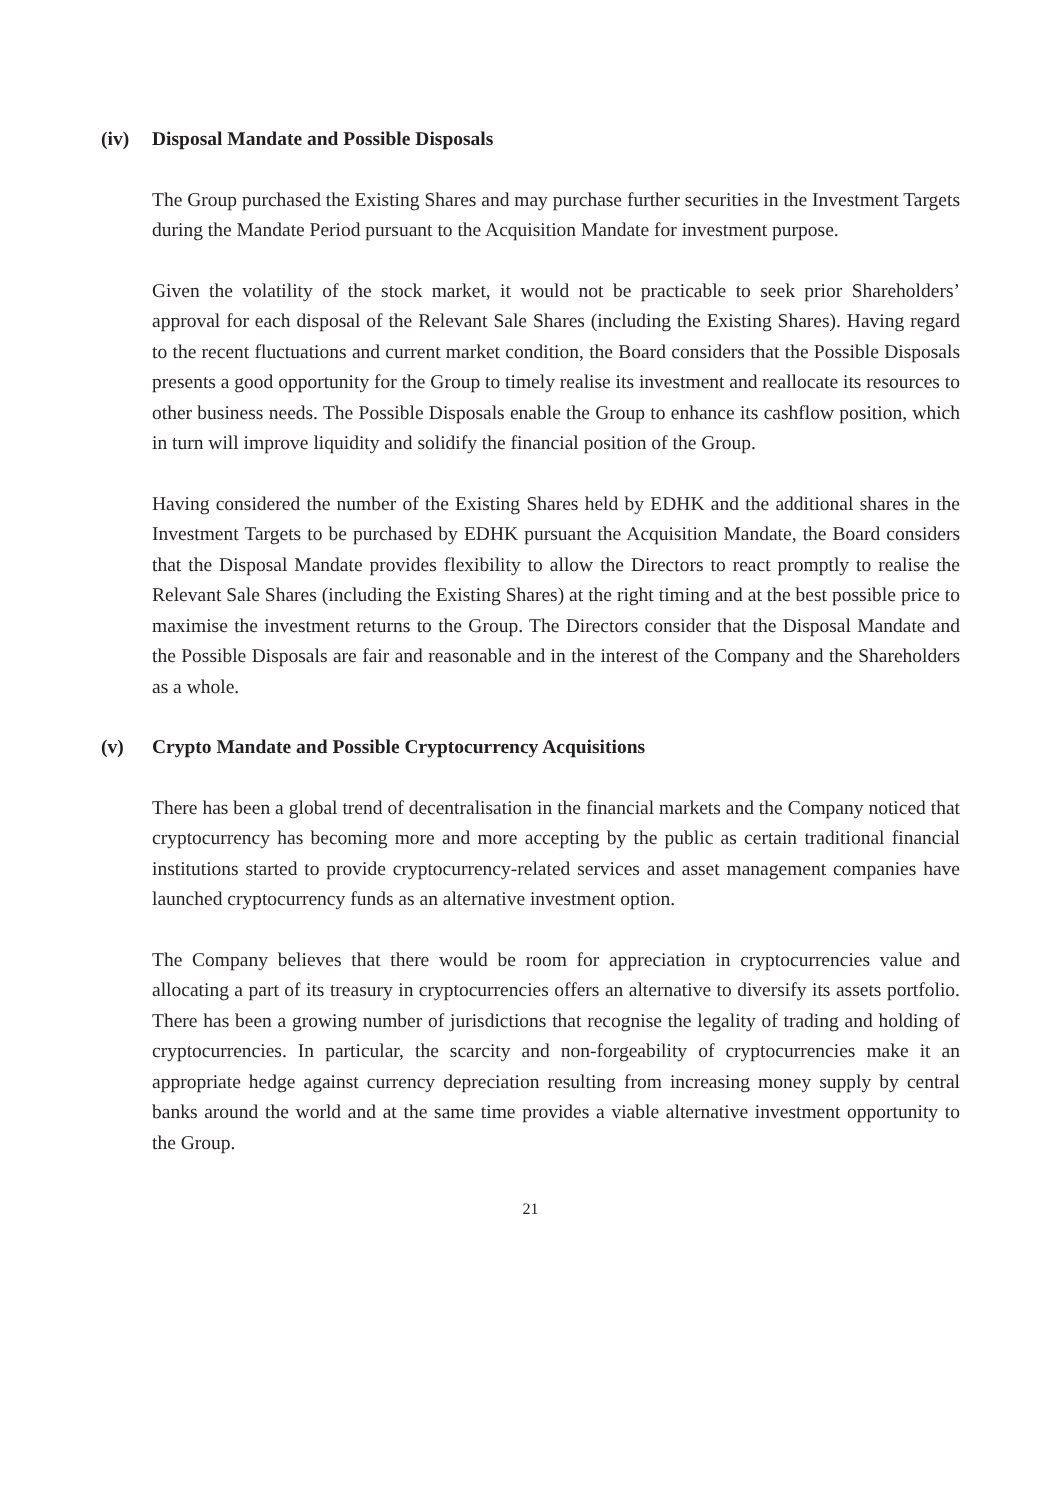(iv) Disposal Mandate and Possible Disposals
The Group purchased the Existing Shares and may purchase further securities in the Investment Targets during the Mandate Period pursuant to the Acquisition Mandate for investment purpose.
Given the volatility of the stock market, it would not be practicable to seek prior Shareholders’ approval for each disposal of the Relevant Sale Shares (including the Existing Shares). Having regard to the recent fluctuations and current market condition, the Board considers that the Possible Disposals presents a good opportunity for the Group to timely realise its investment and reallocate its resources to other business needs. The Possible Disposals enable the Group to enhance its cashflow position, which in turn will improve liquidity and solidify the financial position of the Group.
Having considered the number of the Existing Shares held by EDHK and the additional shares in the Investment Targets to be purchased by EDHK pursuant the Acquisition Mandate, the Board considers that the Disposal Mandate provides flexibility to allow the Directors to react promptly to realise the Relevant Sale Shares (including the Existing Shares) at the right timing and at the best possible price to maximise the investment returns to the Group. The Directors consider that the Disposal Mandate and the Possible Disposals are fair and reasonable and in the interest of the Company and the Shareholders as a whole.
(v) Crypto Mandate and Possible Cryptocurrency Acquisitions
There has been a global trend of decentralisation in the financial markets and the Company noticed that cryptocurrency has becoming more and more accepting by the public as certain traditional financial institutions started to provide cryptocurrency-related services and asset management companies have launched cryptocurrency funds as an alternative investment option.
The Company believes that there would be room for appreciation in cryptocurrencies value and allocating a part of its treasury in cryptocurrencies offers an alternative to diversify its assets portfolio. There has been a growing number of jurisdictions that recognise the legality of trading and holding of cryptocurrencies. In particular, the scarcity and non-forgeability of cryptocurrencies make it an appropriate hedge against currency depreciation resulting from increasing money supply by central banks around the world and at the same time provides a viable alternative investment opportunity to the Group.
21